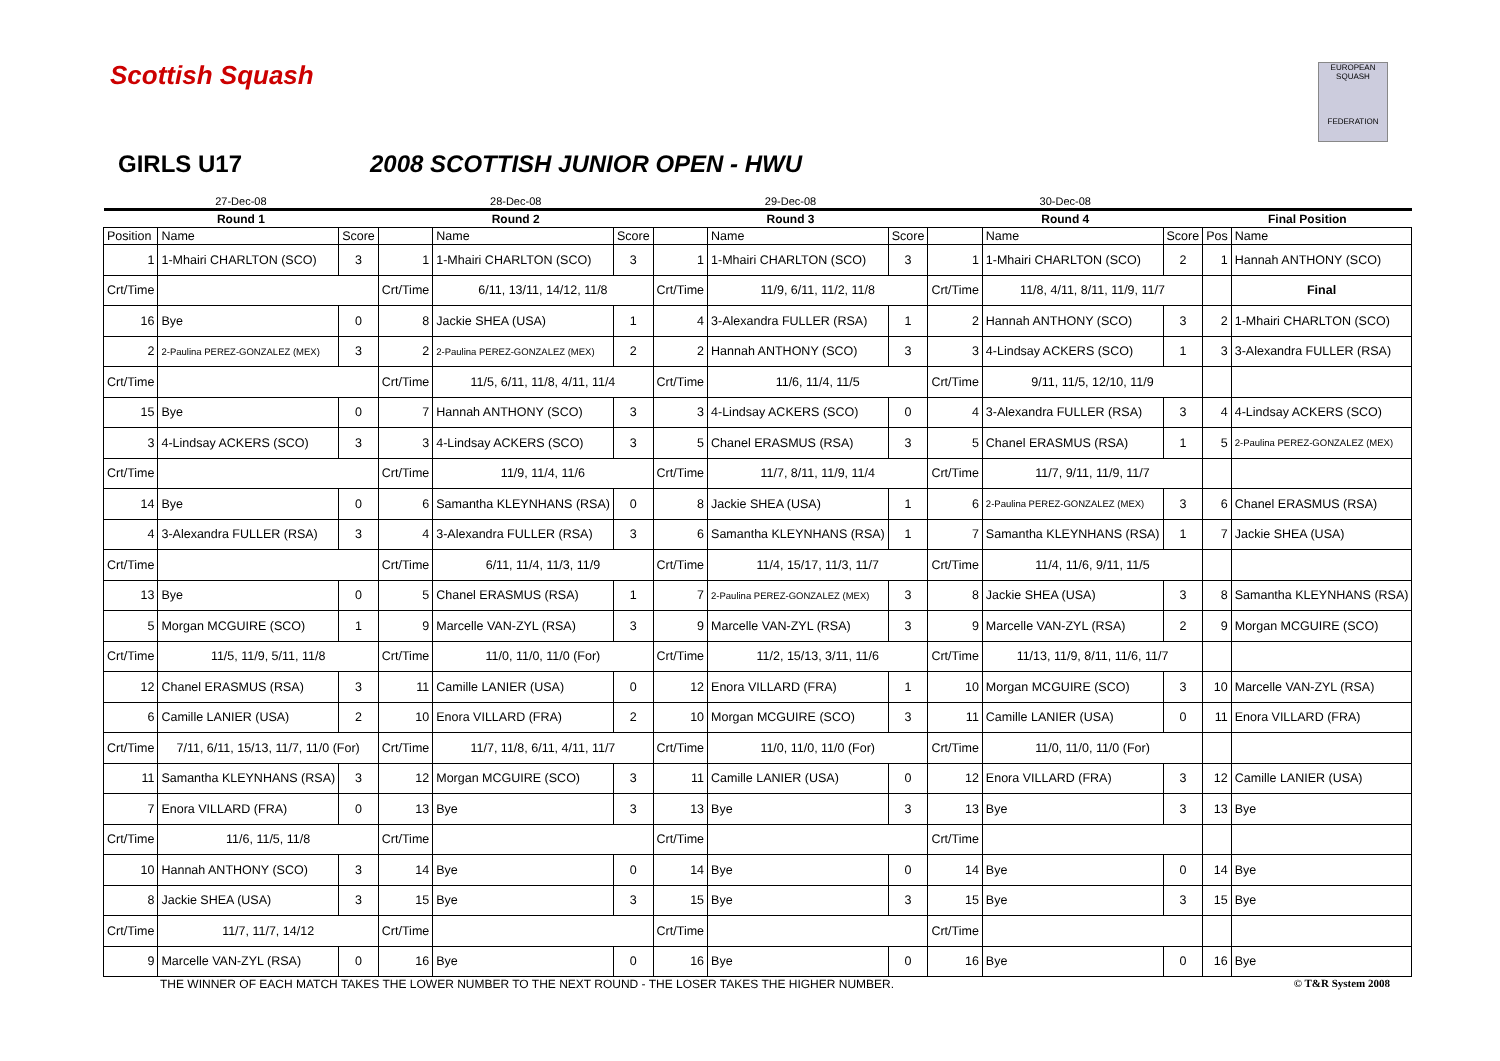Scottish Squash
EUROPEAN SQUASH
FEDERATION
GIRLS U17 2008 SCOTTISH JUNIOR OPEN - HWU
| 27-Dec-08 | | | 28-Dec-08 | | | 29-Dec-08 | | | 30-Dec-08 | | | | |
| Round 1 | | | Round 2 | | | Round 3 | | | Round 4 | | | Final Position | |
| Position | Name | Score | | Name | Score | | Name | Score | | Name | Score | Pos | Name |
| 1 | 1-Mhairi CHARLTON (SCO) | 3 | 1 | 1-Mhairi CHARLTON (SCO) | 3 | 1 | 1-Mhairi CHARLTON (SCO) | 3 | 1 | 1-Mhairi CHARLTON (SCO) | 2 | 1 | Hannah ANTHONY (SCO) |
| Crt/Time | | | Crt/Time | 6/11, 13/11, 14/12, 11/8 | | Crt/Time | 11/9, 6/11, 11/2, 11/8 | | Crt/Time | 11/8, 4/11, 8/11, 11/9, 11/7 | | | Final |
| 16 | Bye | 0 | 8 | Jackie SHEA (USA) | 1 | 4 | 3-Alexandra FULLER (RSA) | 1 | 2 | Hannah ANTHONY (SCO) | 3 | 2 | 1-Mhairi CHARLTON (SCO) |
| 2 | 2-Paulina PEREZ-GONZALEZ (MEX) | 3 | 2 | 2-Paulina PEREZ-GONZALEZ (MEX) | 2 | 2 | Hannah ANTHONY (SCO) | 3 | 3 | 4-Lindsay ACKERS (SCO) | 1 | 3 | 3-Alexandra FULLER (RSA) |
| Crt/Time | | | Crt/Time | 11/5, 6/11, 11/8, 4/11, 11/4 | | Crt/Time | 11/6, 11/4, 11/5 | | Crt/Time | 9/11, 11/5, 12/10, 11/9 | | | |
| 15 | Bye | 0 | 7 | Hannah ANTHONY (SCO) | 3 | 3 | 4-Lindsay ACKERS (SCO) | 0 | 4 | 3-Alexandra FULLER (RSA) | 3 | 4 | 4-Lindsay ACKERS (SCO) |
| 3 | 4-Lindsay ACKERS (SCO) | 3 | 3 | 4-Lindsay ACKERS (SCO) | 3 | 5 | Chanel ERASMUS (RSA) | 3 | 5 | Chanel ERASMUS (RSA) | 1 | 5 | 2-Paulina PEREZ-GONZALEZ (MEX) |
| Crt/Time | | | Crt/Time | 11/9, 11/4, 11/6 | | Crt/Time | 11/7, 8/11, 11/9, 11/4 | | Crt/Time | 11/7, 9/11, 11/9, 11/7 | | | |
| 14 | Bye | 0 | 6 | Samantha KLEYNHANS (RSA) | 0 | 8 | Jackie SHEA (USA) | 1 | 6 | 2-Paulina PEREZ-GONZALEZ (MEX) | 3 | 6 | Chanel ERASMUS (RSA) |
| 4 | 3-Alexandra FULLER (RSA) | 3 | 4 | 3-Alexandra FULLER (RSA) | 3 | 6 | Samantha KLEYNHANS (RSA) | 1 | 7 | Samantha KLEYNHANS (RSA) | 1 | 7 | Jackie SHEA (USA) |
| Crt/Time | | | Crt/Time | 6/11, 11/4, 11/3, 11/9 | | Crt/Time | 11/4, 15/17, 11/3, 11/7 | | Crt/Time | 11/4, 11/6, 9/11, 11/5 | | | |
| 13 | Bye | 0 | 5 | Chanel ERASMUS (RSA) | 1 | 7 | 2-Paulina PEREZ-GONZALEZ (MEX) | 3 | 8 | Jackie SHEA (USA) | 3 | 8 | Samantha KLEYNHANS (RSA) |
| 5 | Morgan MCGUIRE (SCO) | 1 | 9 | Marcelle VAN-ZYL (RSA) | 3 | 9 | Marcelle VAN-ZYL (RSA) | 3 | 9 | Marcelle VAN-ZYL (RSA) | 2 | 9 | Morgan MCGUIRE (SCO) |
| Crt/Time | 11/5, 11/9, 5/11, 11/8 | | Crt/Time | 11/0, 11/0, 11/0 (For) | | Crt/Time | 11/2, 15/13, 3/11, 11/6 | | Crt/Time | 11/13, 11/9, 8/11, 11/6, 11/7 | | | |
| 12 | Chanel ERASMUS (RSA) | 3 | 11 | Camille LANIER (USA) | 0 | 12 | Enora VILLARD (FRA) | 1 | 10 | Morgan MCGUIRE (SCO) | 3 | 10 | Marcelle VAN-ZYL (RSA) |
| 6 | Camille LANIER (USA) | 2 | 10 | Enora VILLARD (FRA) | 2 | 10 | Morgan MCGUIRE (SCO) | 3 | 11 | Camille LANIER (USA) | 0 | 11 | Enora VILLARD (FRA) |
| Crt/Time | 7/11, 6/11, 15/13, 11/7, 11/0 (For) | | Crt/Time | 11/7, 11/8, 6/11, 4/11, 11/7 | | Crt/Time | 11/0, 11/0, 11/0 (For) | | Crt/Time | 11/0, 11/0, 11/0 (For) | | | |
| 11 | Samantha KLEYNHANS (RSA) | 3 | 12 | Morgan MCGUIRE (SCO) | 3 | 11 | Camille LANIER (USA) | 0 | 12 | Enora VILLARD (FRA) | 3 | 12 | Camille LANIER (USA) |
| 7 | Enora VILLARD (FRA) | 0 | 13 | Bye | 3 | 13 | Bye | 3 | 13 | Bye | 3 | 13 | Bye |
| Crt/Time | 11/6, 11/5, 11/8 | | Crt/Time | | | Crt/Time | | | Crt/Time | | | | |
| 10 | Hannah ANTHONY (SCO) | 3 | 14 | Bye | 0 | 14 | Bye | 0 | 14 | Bye | 0 | 14 | Bye |
| 8 | Jackie SHEA (USA) | 3 | 15 | Bye | 3 | 15 | Bye | 3 | 15 | Bye | 3 | 15 | Bye |
| Crt/Time | 11/7, 11/7, 14/12 | | Crt/Time | | | Crt/Time | | | Crt/Time | | | | |
| 9 | Marcelle VAN-ZYL (RSA) | 0 | 16 | Bye | 0 | 16 | Bye | 0 | 16 | Bye | 0 | 16 | Bye |
THE WINNER OF EACH MATCH TAKES THE LOWER NUMBER TO THE NEXT ROUND - THE LOSER TAKES THE HIGHER NUMBER. © T&R System 2008